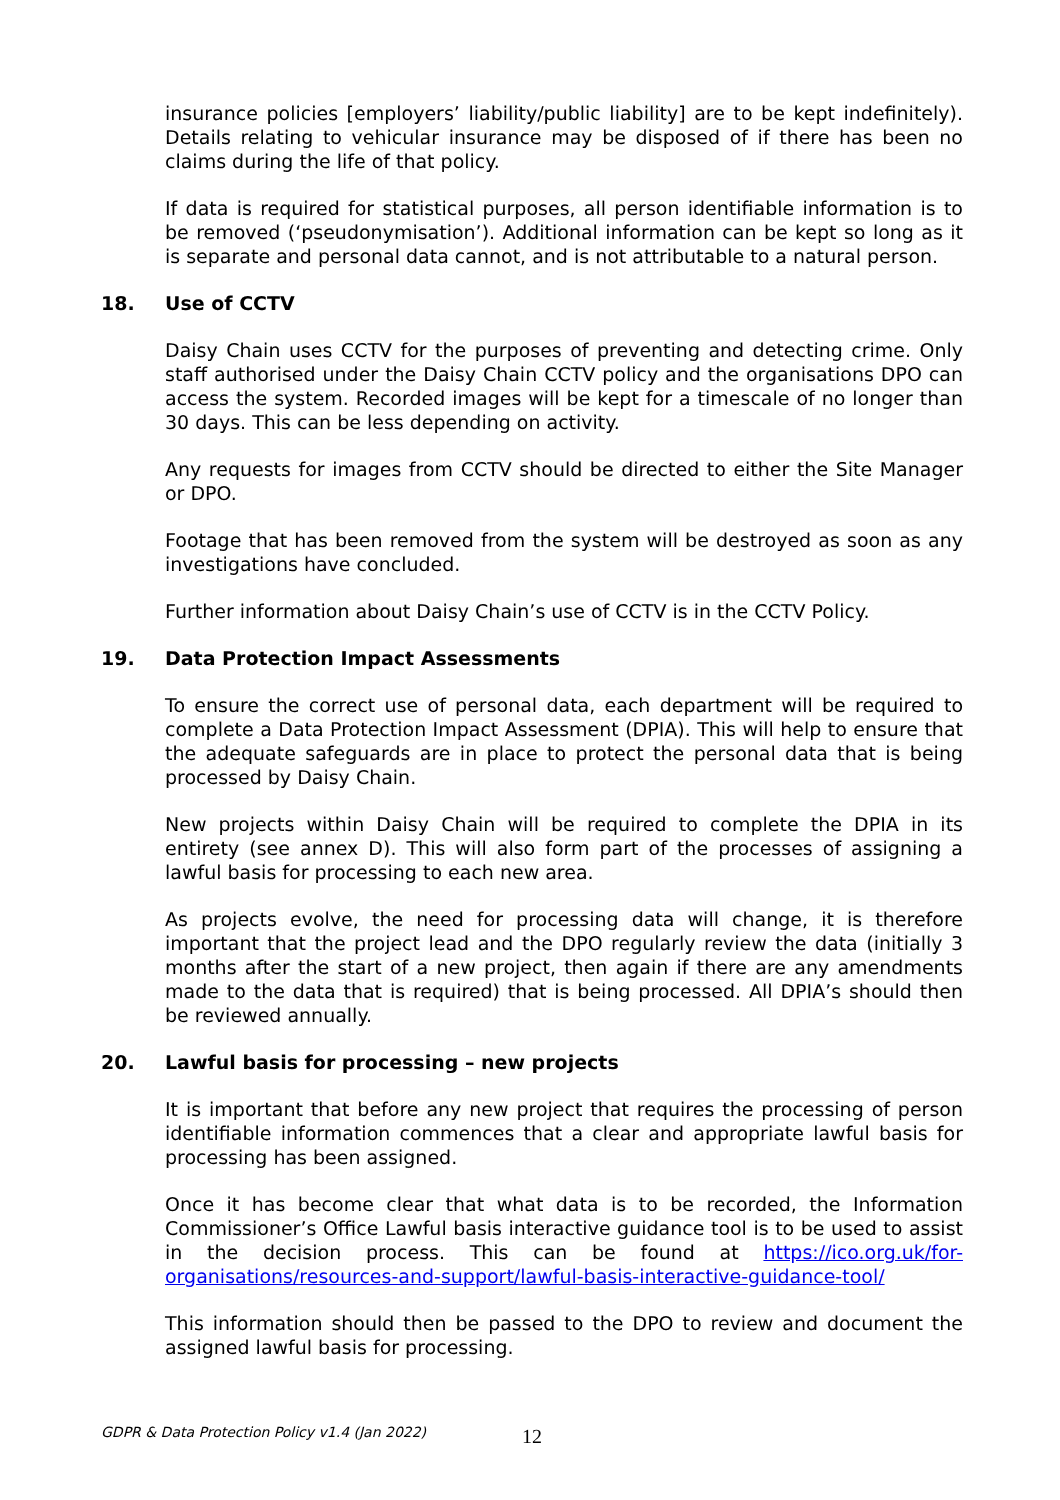insurance policies [employers’ liability/public liability] are to be kept indefinitely). Details relating to vehicular insurance may be disposed of if there has been no claims during the life of that policy.
If data is required for statistical purposes, all person identifiable information is to be removed (‘pseudonymisation’). Additional information can be kept so long as it is separate and personal data cannot, and is not attributable to a natural person.
18. Use of CCTV
Daisy Chain uses CCTV for the purposes of preventing and detecting crime. Only staff authorised under the Daisy Chain CCTV policy and the organisations DPO can access the system. Recorded images will be kept for a timescale of no longer than 30 days. This can be less depending on activity.
Any requests for images from CCTV should be directed to either the Site Manager or DPO.
Footage that has been removed from the system will be destroyed as soon as any investigations have concluded.
Further information about Daisy Chain’s use of CCTV is in the CCTV Policy.
19. Data Protection Impact Assessments
To ensure the correct use of personal data, each department will be required to complete a Data Protection Impact Assessment (DPIA). This will help to ensure that the adequate safeguards are in place to protect the personal data that is being processed by Daisy Chain.
New projects within Daisy Chain will be required to complete the DPIA in its entirety (see annex D). This will also form part of the processes of assigning a lawful basis for processing to each new area.
As projects evolve, the need for processing data will change, it is therefore important that the project lead and the DPO regularly review the data (initially 3 months after the start of a new project, then again if there are any amendments made to the data that is required) that is being processed. All DPIA’s should then be reviewed annually.
20. Lawful basis for processing – new projects
It is important that before any new project that requires the processing of person identifiable information commences that a clear and appropriate lawful basis for processing has been assigned.
Once it has become clear that what data is to be recorded, the Information Commissioner’s Office Lawful basis interactive guidance tool is to be used to assist in the decision process. This can be found at https://ico.org.uk/for-organisations/resources-and-support/lawful-basis-interactive-guidance-tool/
This information should then be passed to the DPO to review and document the assigned lawful basis for processing.
GDPR & Data Protection Policy v1.4 (Jan 2022)
12